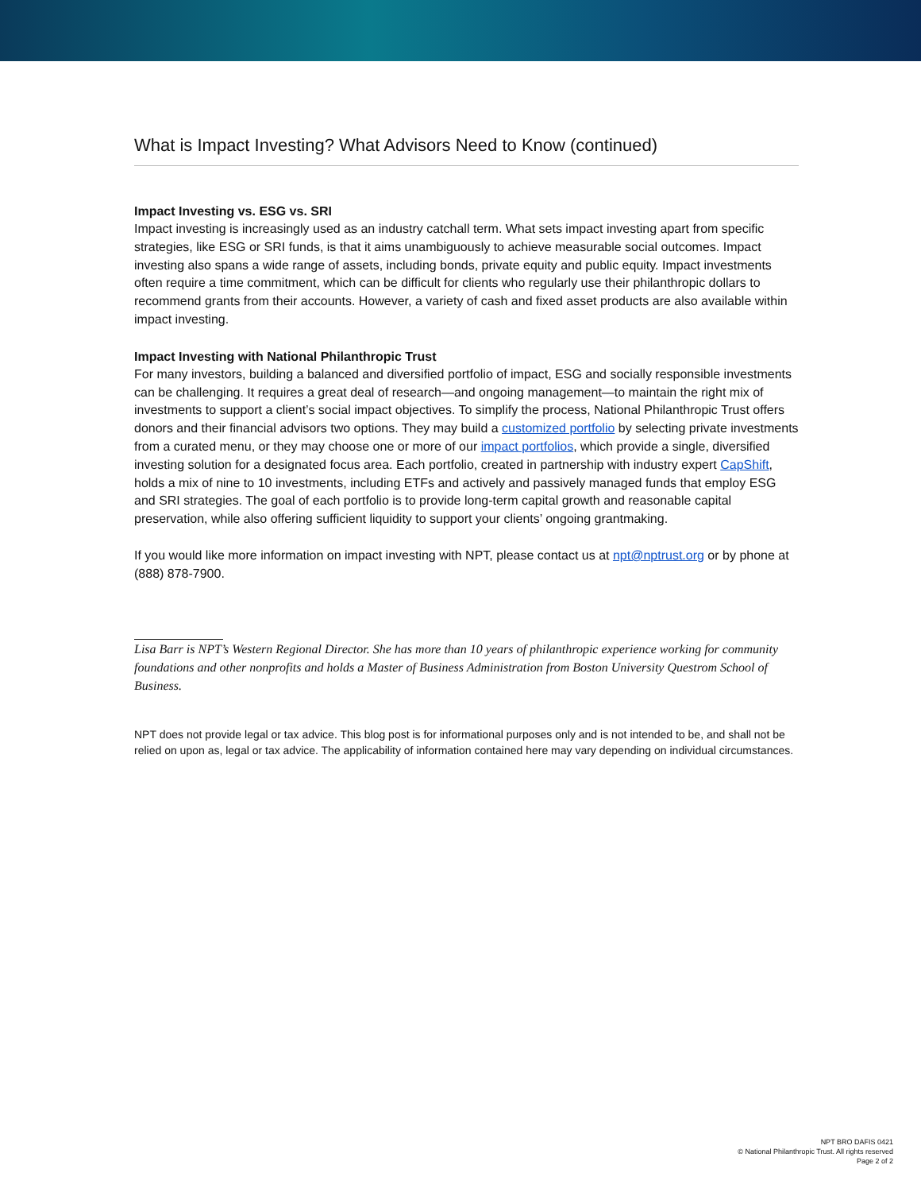What is Impact Investing? What Advisors Need to Know (continued)
Impact Investing vs. ESG vs. SRI
Impact investing is increasingly used as an industry catchall term. What sets impact investing apart from specific strategies, like ESG or SRI funds, is that it aims unambiguously to achieve measurable social outcomes. Impact investing also spans a wide range of assets, including bonds, private equity and public equity. Impact investments often require a time commitment, which can be difficult for clients who regularly use their philanthropic dollars to recommend grants from their accounts. However, a variety of cash and fixed asset products are also available within impact investing.
Impact Investing with National Philanthropic Trust
For many investors, building a balanced and diversified portfolio of impact, ESG and socially responsible investments can be challenging. It requires a great deal of research—and ongoing management—to maintain the right mix of investments to support a client’s social impact objectives. To simplify the process, National Philanthropic Trust offers donors and their financial advisors two options. They may build a customized portfolio by selecting private investments from a curated menu, or they may choose one or more of our impact portfolios, which provide a single, diversified investing solution for a designated focus area. Each portfolio, created in partnership with industry expert CapShift, holds a mix of nine to 10 investments, including ETFs and actively and passively managed funds that employ ESG and SRI strategies. The goal of each portfolio is to provide long-term capital growth and reasonable capital preservation, while also offering sufficient liquidity to support your clients’ ongoing grantmaking.
If you would like more information on impact investing with NPT, please contact us at npt@nptrust.org or by phone at (888) 878-7900.
Lisa Barr is NPT’s Western Regional Director. She has more than 10 years of philanthropic experience working for community foundations and other nonprofits and holds a Master of Business Administration from Boston University Questrom School of Business.
NPT does not provide legal or tax advice. This blog post is for informational purposes only and is not intended to be, and shall not be relied on upon as, legal or tax advice. The applicability of information contained here may vary depending on individual circumstances.
NPT BRO DAFIS 0421
© National Philanthropic Trust. All rights reserved
Page 2 of 2